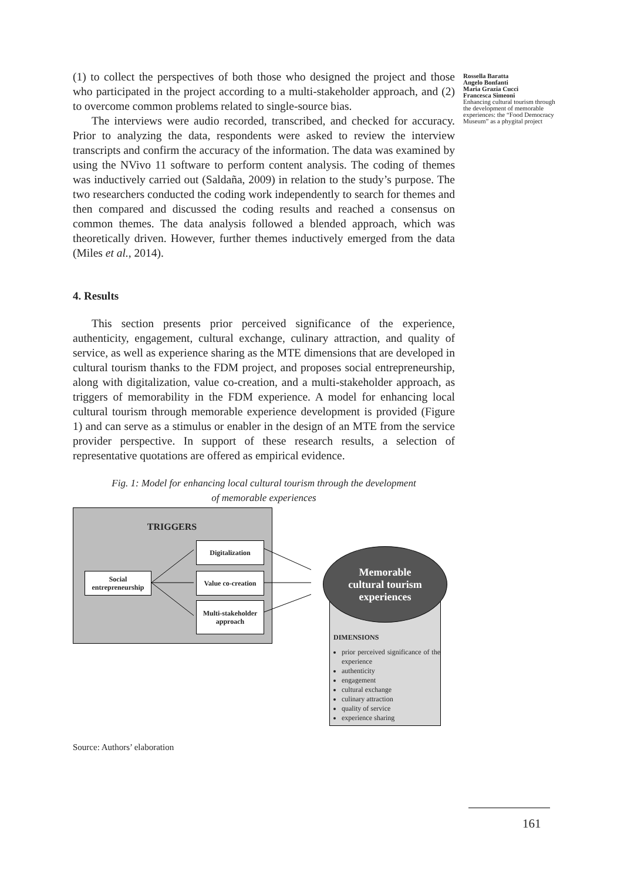Rossella Baratta
Angelo Bonfanti
Maria Grazia Cucci
Francesca Simeoni
Enhancing cultural tourism through the development of memorable experiences: the “Food Democracy Museum” as a phygital project
(1) to collect the perspectives of both those who designed the project and those who participated in the project according to a multi-stakeholder approach, and (2) to overcome common problems related to single-source bias.
The interviews were audio recorded, transcribed, and checked for accuracy. Prior to analyzing the data, respondents were asked to review the interview transcripts and confirm the accuracy of the information. The data was examined by using the NVivo 11 software to perform content analysis. The coding of themes was inductively carried out (Saldaña, 2009) in relation to the study’s purpose. The two researchers conducted the coding work independently to search for themes and then compared and discussed the coding results and reached a consensus on common themes. The data analysis followed a blended approach, which was theoretically driven. However, further themes inductively emerged from the data (Miles et al., 2014).
4. Results
This section presents prior perceived significance of the experience, authenticity, engagement, cultural exchange, culinary attraction, and quality of service, as well as experience sharing as the MTE dimensions that are developed in cultural tourism thanks to the FDM project, and proposes social entrepreneurship, along with digitalization, value co-creation, and a multi-stakeholder approach, as triggers of memorability in the FDM experience. A model for enhancing local cultural tourism through memorable experience development is provided (Figure 1) and can serve as a stimulus or enabler in the design of an MTE from the service provider perspective. In support of these research results, a selection of representative quotations are offered as empirical evidence.
Fig. 1: Model for enhancing local cultural tourism through the development
of memorable experiences
TRIGGERS
Social entrepreneurship
Digitalization
Value co-creation
Multi-stakeholder approach
DIMENSIONS
prior perceived significance of the experience
authenticity
engagement
cultural exchange
culinary attraction
quality of service
experience sharing
Memorable
cultural tourism
experiences
Source: Authors’ elaboration
161